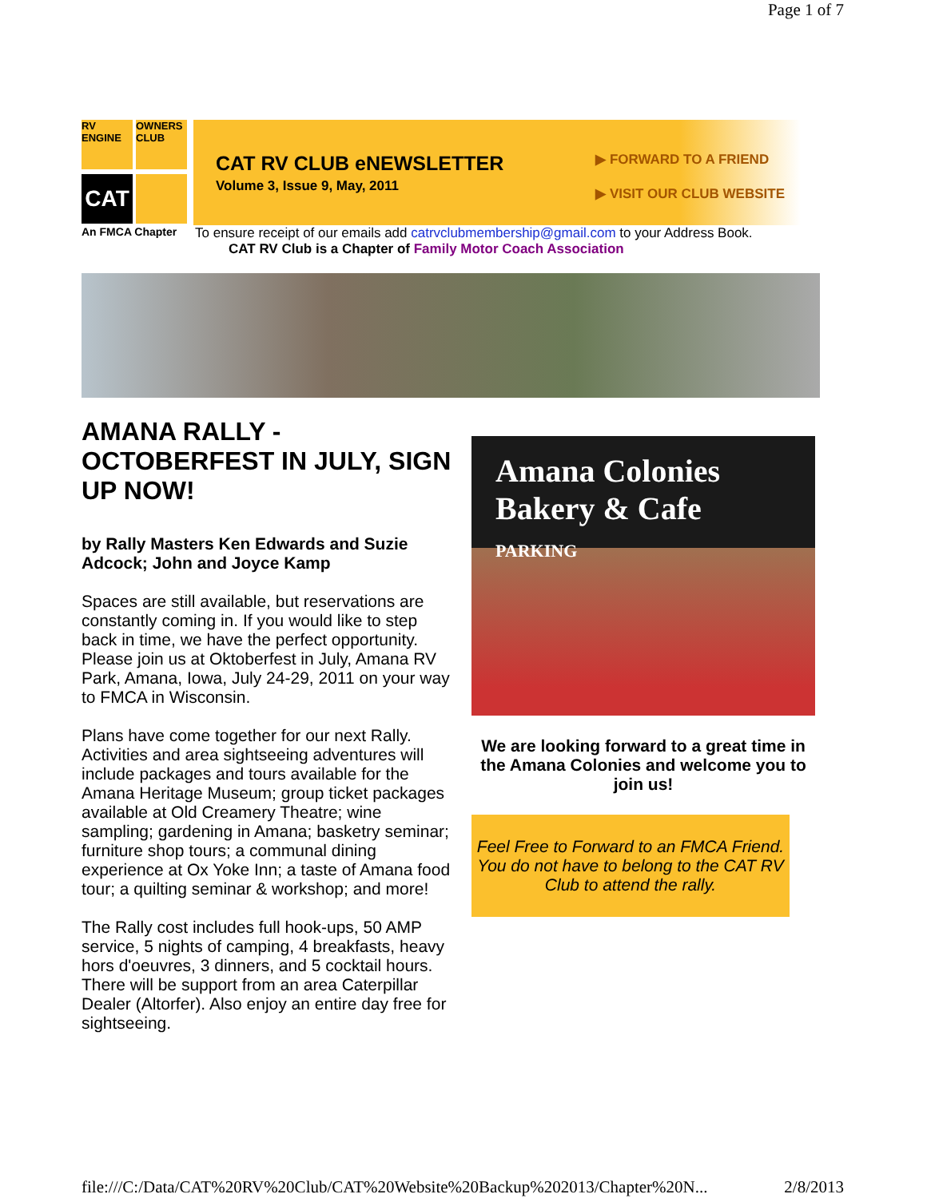Page 1 of 7
RV ENGINE
OWNERS CLUB
CAT
CAT RV CLUB eNEWSLETTER
Volume 3, Issue 9, May, 2011
▶ FORWARD TO A FRIEND
▶ VISIT OUR CLUB WEBSITE
An FMCA Chapter
To ensure receipt of our emails add catrvclubmembership@gmail.com to your Address Book.
CAT RV Club is a Chapter of Family Motor Coach Association
AMANA RALLY - OCTOBERFEST IN JULY, SIGN UP NOW!
by Rally Masters Ken Edwards and Suzie Adcock; John and Joyce Kamp
Spaces are still available, but reservations are constantly coming in. If you would like to step back in time, we have the perfect opportunity. Please join us at Oktoberfest in July, Amana RV Park, Amana, Iowa, July 24-29, 2011 on your way to FMCA in Wisconsin.
Plans have come together for our next Rally. Activities and area sightseeing adventures will include packages and tours available for the Amana Heritage Museum; group ticket packages available at Old Creamery Theatre; wine sampling; gardening in Amana; basketry seminar; furniture shop tours; a communal dining experience at Ox Yoke Inn; a taste of Amana food tour; a quilting seminar & workshop; and more!
The Rally cost includes full hook-ups, 50 AMP service, 5 nights of camping, 4 breakfasts, heavy hors d'oeuvres, 3 dinners, and 5 cocktail hours. There will be support from an area Caterpillar Dealer (Altorfer). Also enjoy an entire day free for sightseeing.
Amana Colonies
Bakery & Cafe
PARKING
We are looking forward to a great time in the Amana Colonies and welcome you to join us!
Feel Free to Forward to an FMCA Friend. You do not have to belong to the CAT RV Club to attend the rally.
file:///C:/Data/CAT%20RV%20Club/CAT%20Website%20Backup%202013/Chapter%20N... 2/8/2013